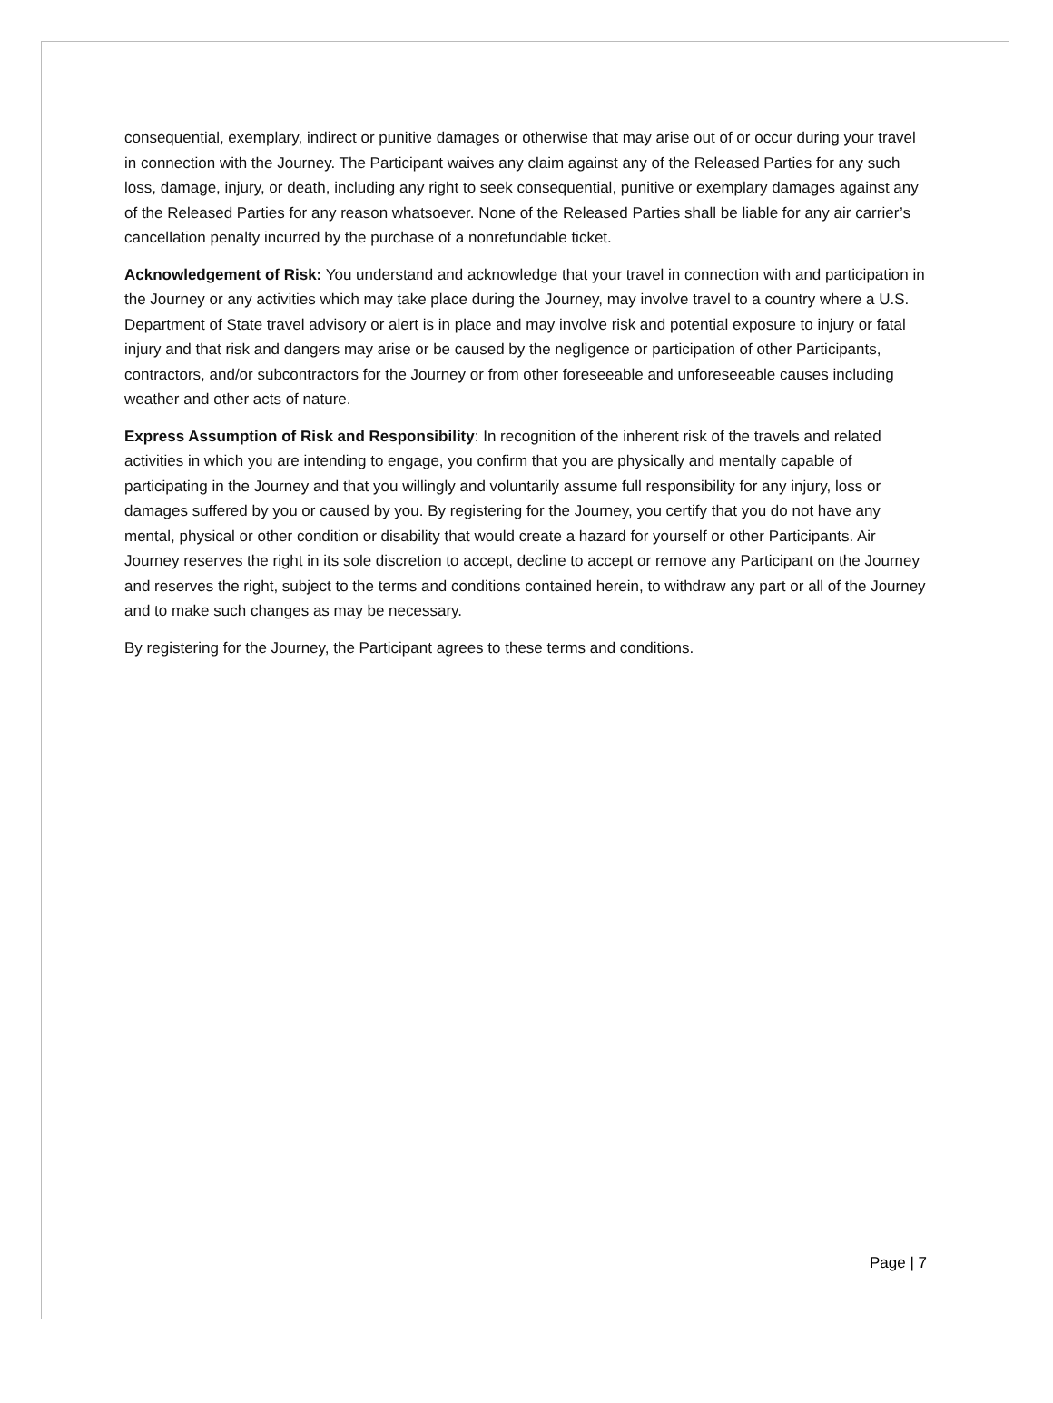consequential, exemplary, indirect or punitive damages or otherwise that may arise out of or occur during your travel in connection with the Journey. The Participant waives any claim against any of the Released Parties for any such loss, damage, injury, or death, including any right to seek consequential, punitive or exemplary damages against any of the Released Parties for any reason whatsoever. None of the Released Parties shall be liable for any air carrier’s cancellation penalty incurred by the purchase of a nonrefundable ticket.
Acknowledgement of Risk: You understand and acknowledge that your travel in connection with and participation in the Journey or any activities which may take place during the Journey, may involve travel to a country where a U.S. Department of State travel advisory or alert is in place and may involve risk and potential exposure to injury or fatal injury and that risk and dangers may arise or be caused by the negligence or participation of other Participants, contractors, and/or subcontractors for the Journey or from other foreseeable and unforeseeable causes including weather and other acts of nature.
Express Assumption of Risk and Responsibility: In recognition of the inherent risk of the travels and related activities in which you are intending to engage, you confirm that you are physically and mentally capable of participating in the Journey and that you willingly and voluntarily assume full responsibility for any injury, loss or damages suffered by you or caused by you. By registering for the Journey, you certify that you do not have any mental, physical or other condition or disability that would create a hazard for yourself or other Participants. Air Journey reserves the right in its sole discretion to accept, decline to accept or remove any Participant on the Journey and reserves the right, subject to the terms and conditions contained herein, to withdraw any part or all of the Journey and to make such changes as may be necessary.
By registering for the Journey, the Participant agrees to these terms and conditions.
Page | 7